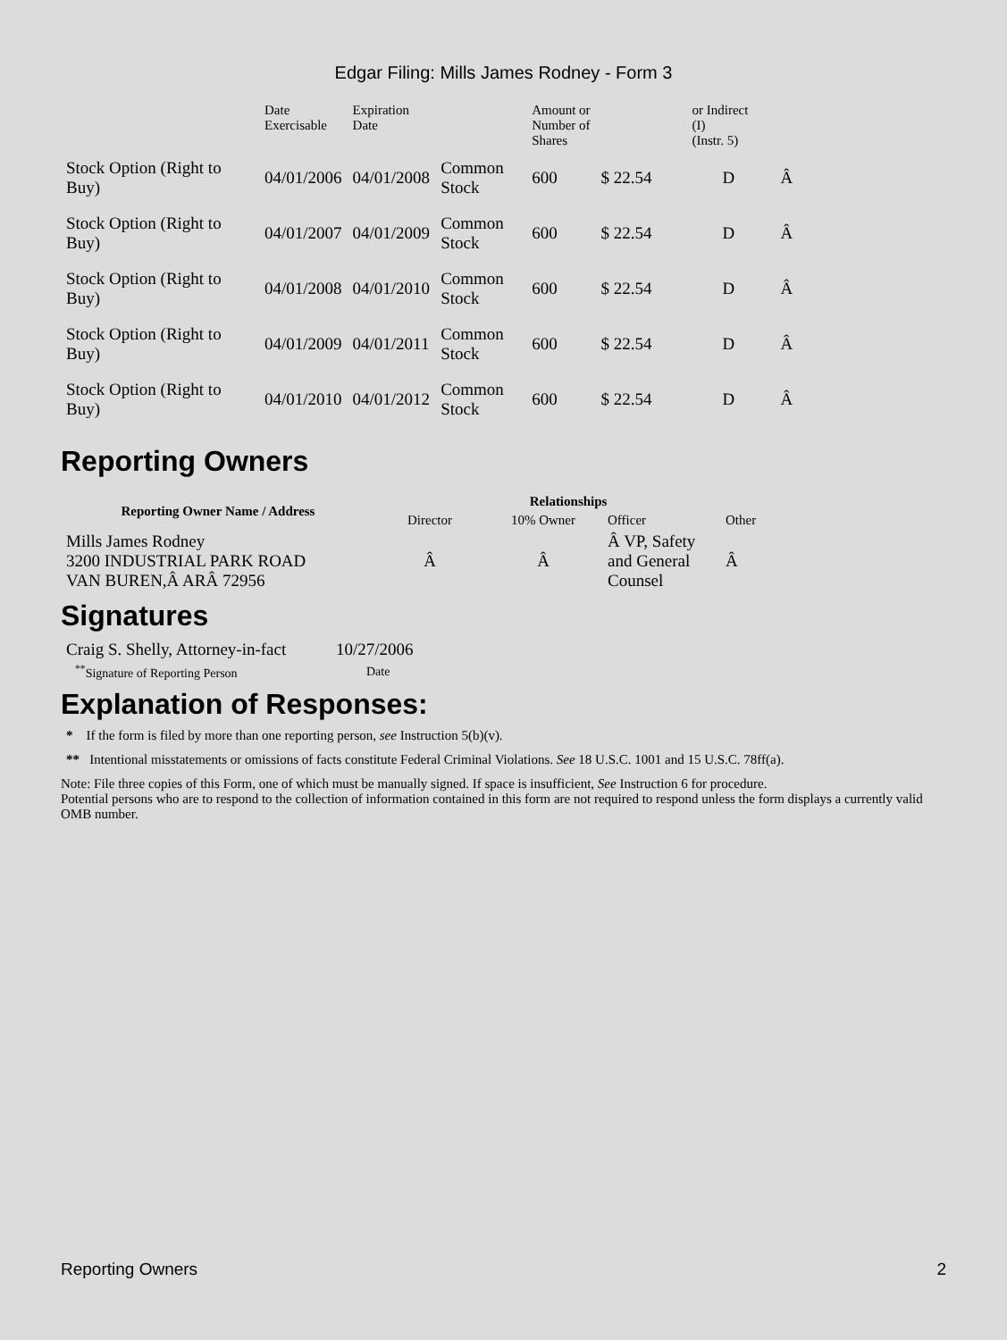Edgar Filing: Mills James Rodney - Form 3
| | Date Exercisable | Expiration Date | | Amount or Number of Shares | | or Indirect (I) (Instr. 5) | |
| Stock Option (Right to Buy) | 04/01/2006 | 04/01/2008 | Common Stock | 600 | $ 22.54 | D | Â |
| Stock Option (Right to Buy) | 04/01/2007 | 04/01/2009 | Common Stock | 600 | $ 22.54 | D | Â |
| Stock Option (Right to Buy) | 04/01/2008 | 04/01/2010 | Common Stock | 600 | $ 22.54 | D | Â |
| Stock Option (Right to Buy) | 04/01/2009 | 04/01/2011 | Common Stock | 600 | $ 22.54 | D | Â |
| Stock Option (Right to Buy) | 04/01/2010 | 04/01/2012 | Common Stock | 600 | $ 22.54 | D | Â |
Reporting Owners
| Reporting Owner Name / Address | Relationships | | | |
| --- | --- | --- | --- | --- |
| | Director | 10% Owner | Officer | Other |
| Mills James Rodney 3200 INDUSTRIAL PARK ROAD VAN BUREN,Â ARÂ 72956 | Â | Â | Â VP, Safety and General Counsel | Â |
Signatures
| Craig S. Shelly, Attorney-in-fact | 10/27/2006 |
| <sup>**</sup> Signature of Reporting Person | Date |
Explanation of Responses:
* If the form is filed by more than one reporting person, see Instruction 5(b)(v).
** Intentional misstatements or omissions of facts constitute Federal Criminal Violations. See 18 U.S.C. 1001 and 15 U.S.C. 78ff(a).
Note: File three copies of this Form, one of which must be manually signed. If space is insufficient, See Instruction 6 for procedure.
Potential persons who are to respond to the collection of information contained in this form are not required to respond unless the form displays a currently valid OMB number.
Reporting Owners 2